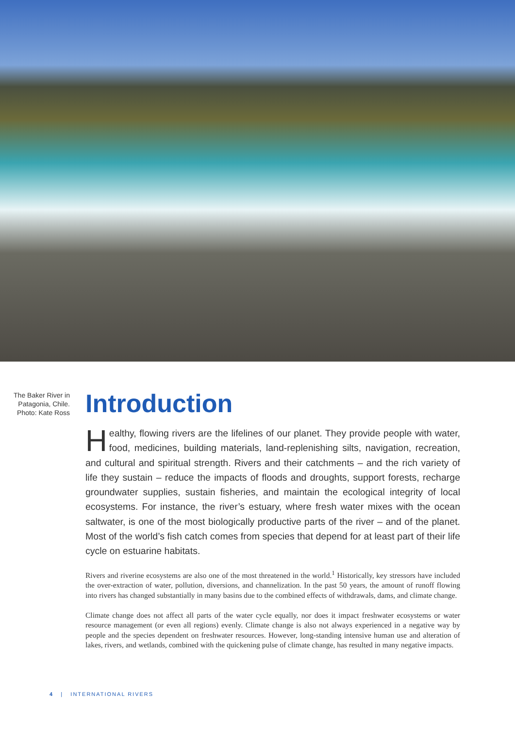The Baker River in Patagonia, Chile. Photo: Kate Ross
Introduction
Healthy, flowing rivers are the lifelines of our planet. They provide people with water, food, medicines, building materials, land-replenishing silts, navigation, recreation, and cultural and spiritual strength. Rivers and their catchments – and the rich variety of life they sustain – reduce the impacts of floods and droughts, support forests, recharge groundwater supplies, sustain fisheries, and maintain the ecological integrity of local ecosystems. For instance, the river’s estuary, where fresh water mixes with the ocean saltwater, is one of the most biologically productive parts of the river – and of the planet. Most of the world’s fish catch comes from species that depend for at least part of their life cycle on estuarine habitats.
Rivers and riverine ecosystems are also one of the most threatened in the world.<sup>1</sup> Historically, key stressors have included the over-extraction of water, pollution, diversions, and channelization. In the past 50 years, the amount of runoff flowing into rivers has changed substantially in many basins due to the combined effects of withdrawals, dams, and climate change.
Climate change does not affect all parts of the water cycle equally, nor does it impact freshwater ecosystems or water resource management (or even all regions) evenly. Climate change is also not always experienced in a negative way by people and the species dependent on freshwater resources. However, long-standing intensive human use and alteration of lakes, rivers, and wetlands, combined with the quickening pulse of climate change, has resulted in many negative impacts.
4 | INTERNATIONAL RIVERS